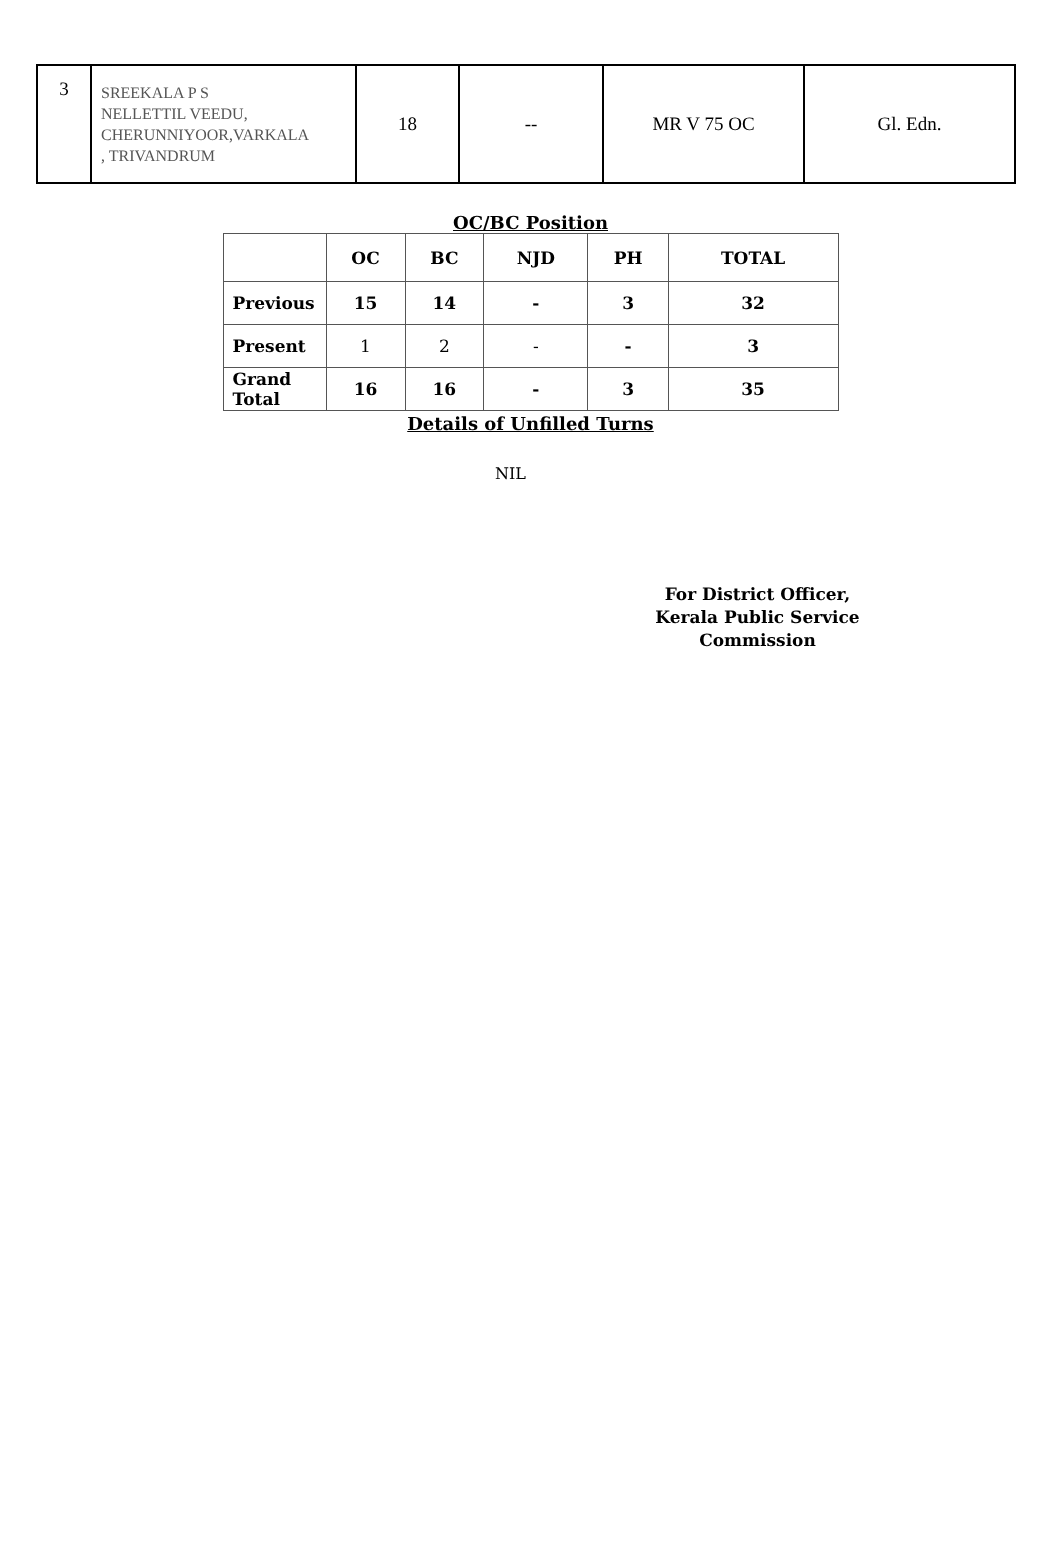| 3 | SREEKALA P S NELLETTIL VEEDU, CHERUNNIYOOR,VARKALA , TRIVANDRUM | 18 | -- | MR V 75 OC | Gl. Edn. |
OC/BC Position
| | OC | BC | NJD | PH | TOTAL |
| --- | --- | --- | --- | --- | --- |
| Previous | 15 | 14 | - | 3 | 32 |
| Present | 1 | 2 | - | - | 3 |
| Grand Total | 16 | 16 | - | 3 | 35 |
Details of Unfilled Turns
NIL
For District Officer,
Kerala Public Service Commission